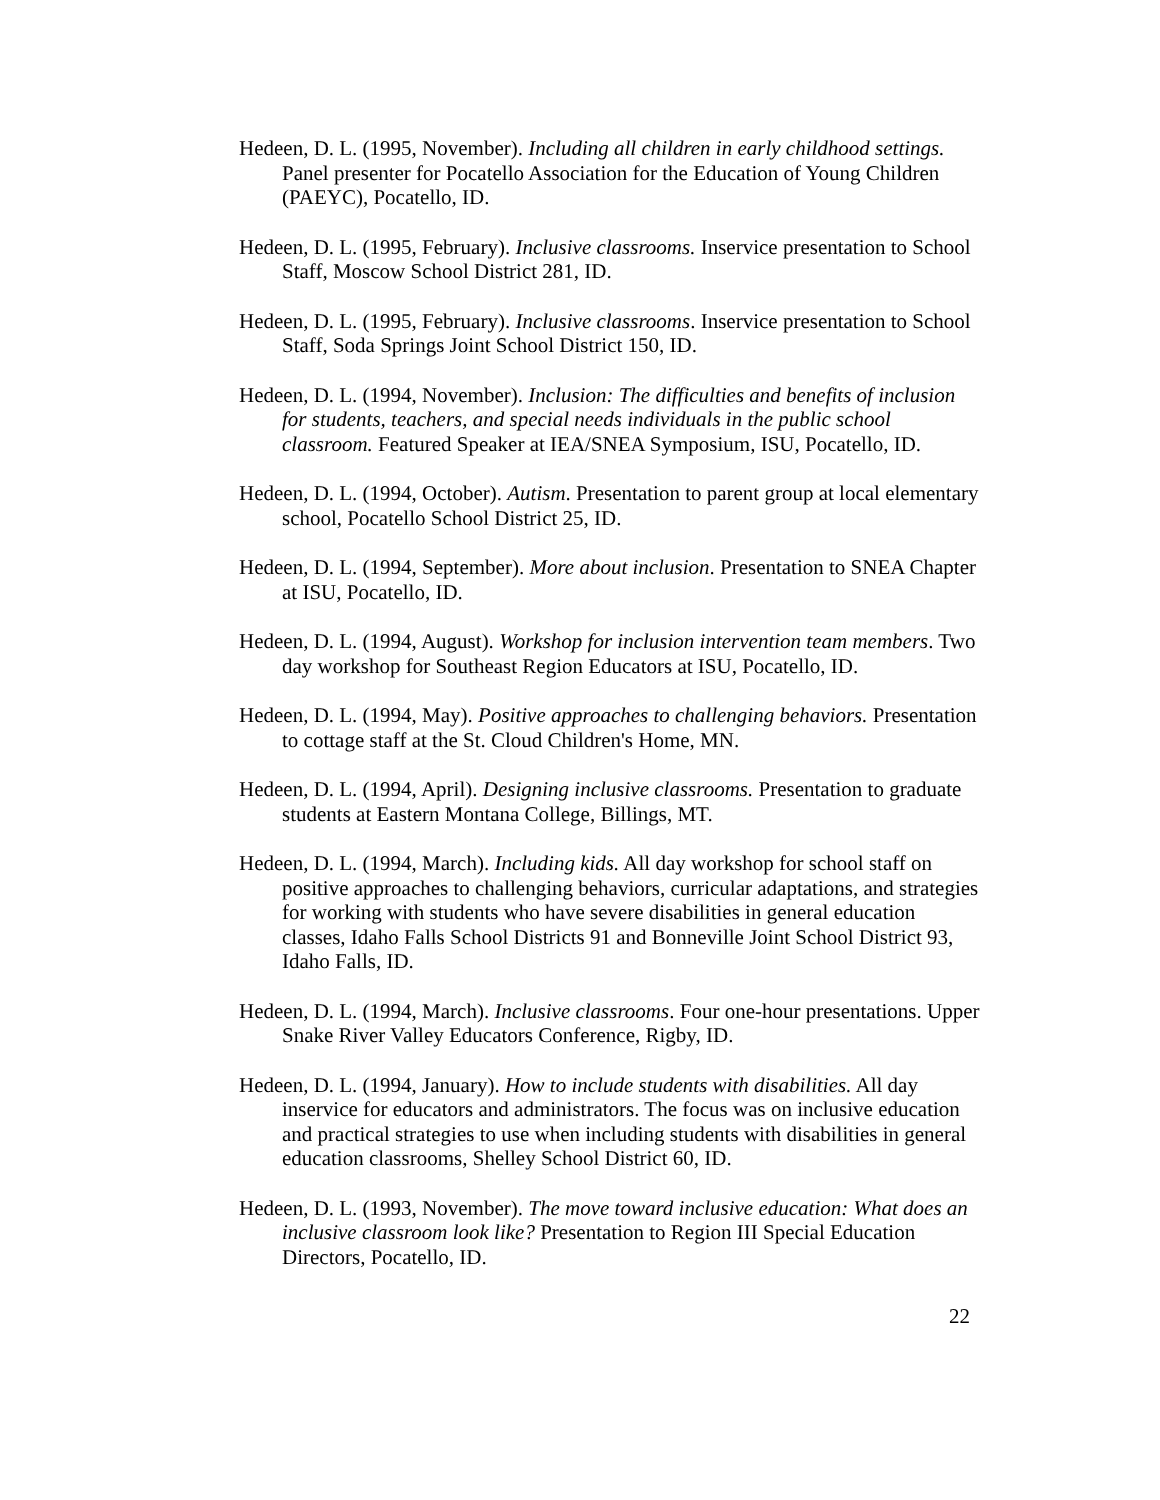Hedeen, D. L. (1995, November). Including all children in early childhood settings. Panel presenter for Pocatello Association for the Education of Young Children (PAEYC), Pocatello, ID.
Hedeen, D. L. (1995, February). Inclusive classrooms. Inservice presentation to School Staff, Moscow School District 281, ID.
Hedeen, D. L. (1995, February). Inclusive classrooms. Inservice presentation to School Staff, Soda Springs Joint School District 150, ID.
Hedeen, D. L. (1994, November). Inclusion: The difficulties and benefits of inclusion for students, teachers, and special needs individuals in the public school classroom. Featured Speaker at IEA/SNEA Symposium, ISU, Pocatello, ID.
Hedeen, D. L. (1994, October). Autism. Presentation to parent group at local elementary school, Pocatello School District 25, ID.
Hedeen, D. L. (1994, September). More about inclusion. Presentation to SNEA Chapter at ISU, Pocatello, ID.
Hedeen, D. L. (1994, August). Workshop for inclusion intervention team members. Two day workshop for Southeast Region Educators at ISU, Pocatello, ID.
Hedeen, D. L. (1994, May). Positive approaches to challenging behaviors. Presentation to cottage staff at the St. Cloud Children's Home, MN.
Hedeen, D. L. (1994, April). Designing inclusive classrooms. Presentation to graduate students at Eastern Montana College, Billings, MT.
Hedeen, D. L. (1994, March). Including kids. All day workshop for school staff on positive approaches to challenging behaviors, curricular adaptations, and strategies for working with students who have severe disabilities in general education classes, Idaho Falls School Districts 91 and Bonneville Joint School District 93, Idaho Falls, ID.
Hedeen, D. L. (1994, March). Inclusive classrooms. Four one-hour presentations. Upper Snake River Valley Educators Conference, Rigby, ID.
Hedeen, D. L. (1994, January). How to include students with disabilities. All day inservice for educators and administrators. The focus was on inclusive education and practical strategies to use when including students with disabilities in general education classrooms, Shelley School District 60, ID.
Hedeen, D. L. (1993, November). The move toward inclusive education: What does an inclusive classroom look like? Presentation to Region III Special Education Directors, Pocatello, ID.
22